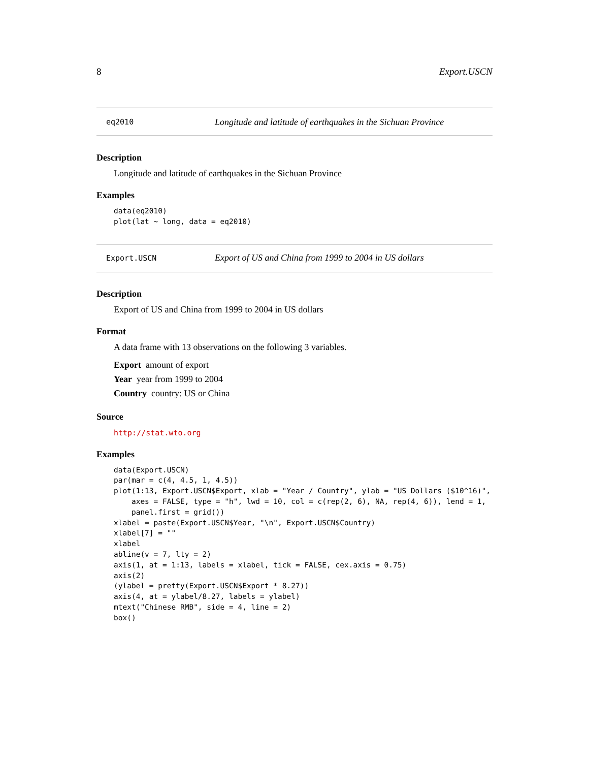8 Export.USCN
eq2010 Longitude and latitude of earthquakes in the Sichuan Province
Description
Longitude and latitude of earthquakes in the Sichuan Province
Examples
data(eq2010)
plot(lat ~ long, data = eq2010)
Export.USCN Export of US and China from 1999 to 2004 in US dollars
Description
Export of US and China from 1999 to 2004 in US dollars
Format
A data frame with 13 observations on the following 3 variables.
Export amount of export
Year year from 1999 to 2004
Country country: US or China
Source
http://stat.wto.org
Examples
data(Export.USCN)
par(mar = c(4, 4.5, 1, 4.5))
plot(1:13, Export.USCN$Export, xlab = "Year / Country", ylab = "US Dollars ($10^16)",
    axes = FALSE, type = "h", lwd = 10, col = c(rep(2, 6), NA, rep(4, 6)), lend = 1,
    panel.first = grid())
xlabel = paste(Export.USCN$Year, "\n", Export.USCN$Country)
xlabel[7] = ""
xlabel
abline(v = 7, lty = 2)
axis(1, at = 1:13, labels = xlabel, tick = FALSE, cex.axis = 0.75)
axis(2)
(ylabel = pretty(Export.USCN$Export * 8.27))
axis(4, at = ylabel/8.27, labels = ylabel)
mtext("Chinese RMB", side = 4, line = 2)
box()